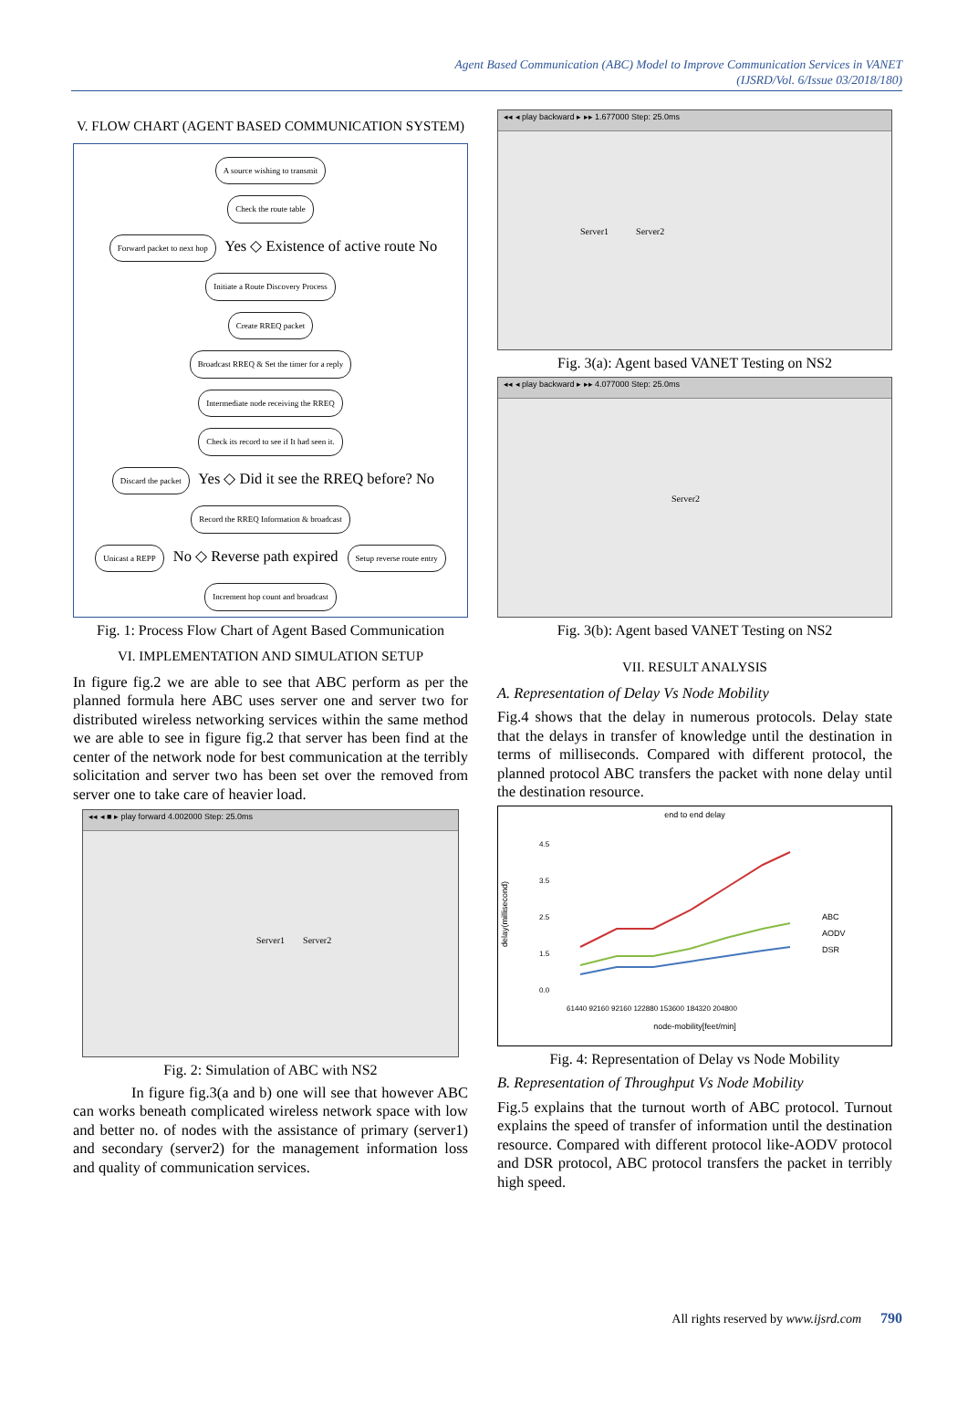Agent Based Communication (ABC) Model to Improve Communication Services in VANET
(IJSRD/Vol. 6/Issue 03/2018/180)
V. FLOW CHART (AGENT BASED COMMUNICATION SYSTEM)
A source wishing to transmit
Check the route table
Forward packet to next hop Yes ◇ Existence of active route No Initiate a Route Discovery Process
Create RREQ packet
Broadcast RREQ & Set the timer for a reply
Intermediate node receiving the RREQ
Check its record to see if It had seen it.
Discard the packet Yes ◇ Did it see the RREQ before? No Record the RREQ Information & broadcast
Unicast a REPP No ◇ Reverse path expired Setup reverse route entry
Increment hop count and broadcast
Fig. 1: Process Flow Chart of Agent Based Communication
VI. IMPLEMENTATION AND SIMULATION SETUP
In figure fig.2 we are able to see that ABC perform as per the planned formula here ABC uses server one and server two for distributed wireless networking services within the same method we are able to see in figure fig.2 that server has been find at the center of the network node for best communication at the terribly solicitation and server two has been set over the removed from server one to take care of heavier load.
◂◂ ◂ ■ ▸ play forward 4.002000 Step: 25.0ms
Server1 Server2
Fig. 2: Simulation of ABC with NS2
In figure fig.3(a and b) one will see that however ABC can works beneath complicated wireless network space with low and better no. of nodes with the assistance of primary (server1) and secondary (server2) for the management information loss and quality of communication services.
◂◂ ◂ play backward ▸ ▸▸ 1.677000 Step: 25.0ms
Server1 Server2
Fig. 3(a): Agent based VANET Testing on NS2
◂◂ ◂ play backward ▸ ▸▸ 4.077000 Step: 25.0ms
Server2
Fig. 3(b): Agent based VANET Testing on NS2
VII. RESULT ANALYSIS
A. Representation of Delay Vs Node Mobility
Fig.4 shows that the delay in numerous protocols. Delay state that the delays in transfer of knowledge until the destination in terms of milliseconds. Compared with different protocol, the planned protocol ABC transfers the packet with none delay until the destination resource.
end to end delay
delay(millisecond)
4.5
3.5
2.5
1.5
0.0
ABC
AODV
DSR
61440 92160 92160 122880 153600 184320 204800
node-mobility[feet/min]
Fig. 4: Representation of Delay vs Node Mobility
B. Representation of Throughput Vs Node Mobility
Fig.5 explains that the turnout worth of ABC protocol. Turnout explains the speed of transfer of information until the destination resource. Compared with different protocol like-AODV protocol and DSR protocol, ABC protocol transfers the packet in terribly high speed.
All rights reserved by www.ijsrd.com 790